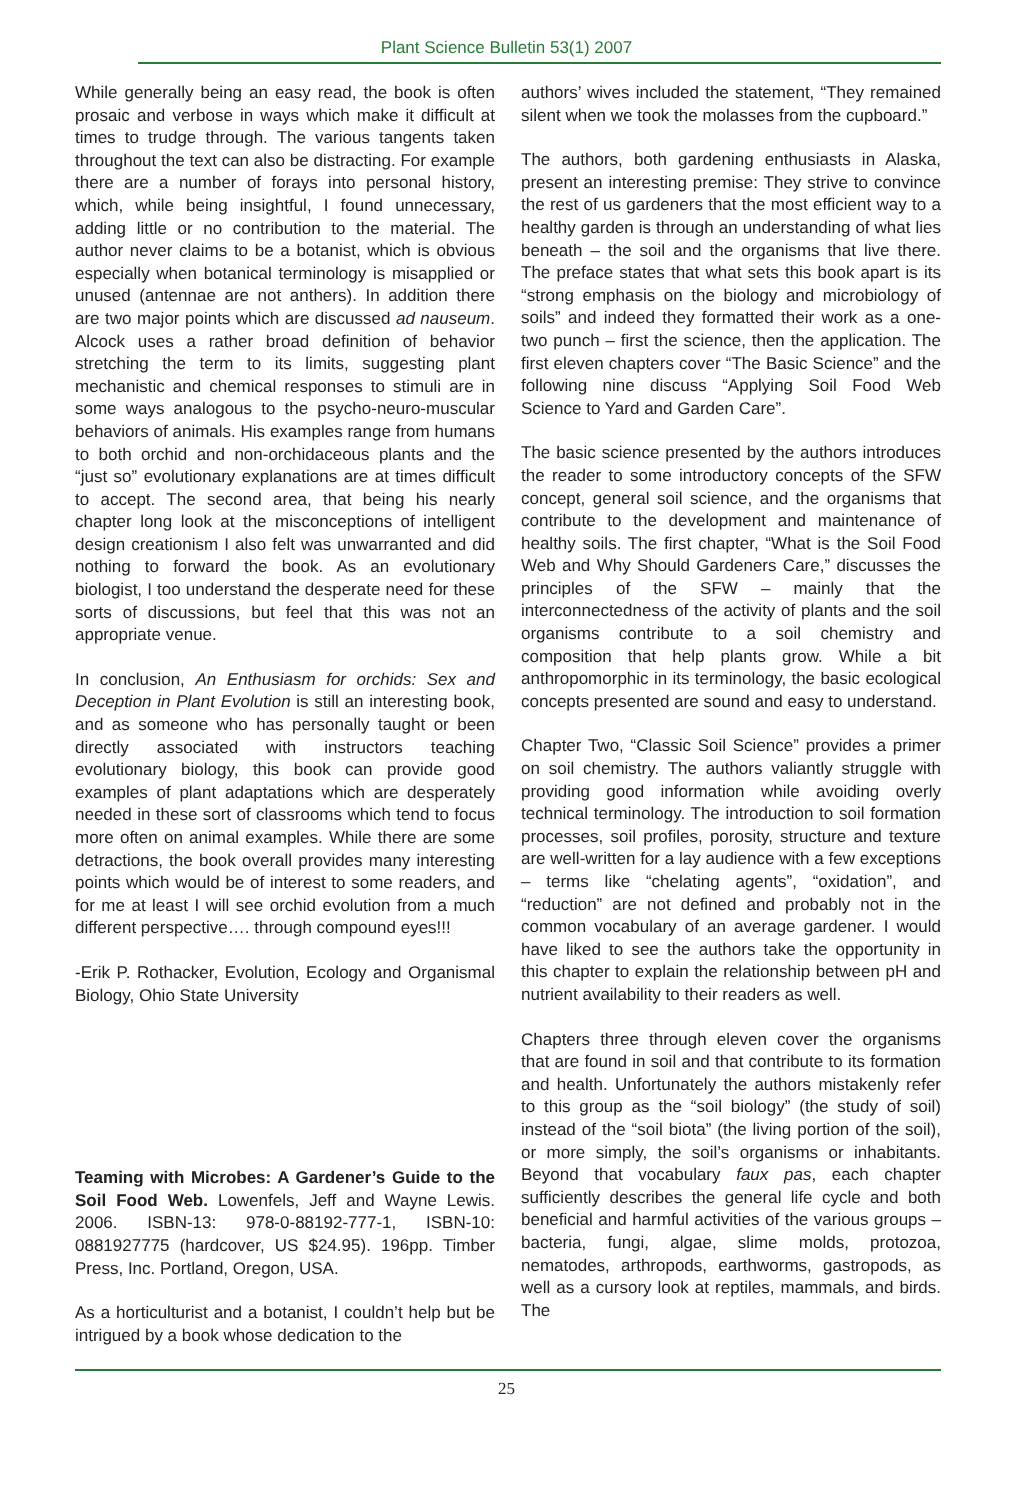Plant Science Bulletin 53(1) 2007
While generally being an easy read, the book is often prosaic and verbose in ways which make it difficult at times to trudge through. The various tangents taken throughout the text can also be distracting. For example there are a number of forays into personal history, which, while being insightful, I found unnecessary, adding little or no contribution to the material. The author never claims to be a botanist, which is obvious especially when botanical terminology is misapplied or unused (antennae are not anthers). In addition there are two major points which are discussed ad nauseum. Alcock uses a rather broad definition of behavior stretching the term to its limits, suggesting plant mechanistic and chemical responses to stimuli are in some ways analogous to the psycho-neuro-muscular behaviors of animals. His examples range from humans to both orchid and non-orchidaceous plants and the “just so” evolutionary explanations are at times difficult to accept. The second area, that being his nearly chapter long look at the misconceptions of intelligent design creationism I also felt was unwarranted and did nothing to forward the book. As an evolutionary biologist, I too understand the desperate need for these sorts of discussions, but feel that this was not an appropriate venue.
In conclusion, An Enthusiasm for orchids: Sex and Deception in Plant Evolution is still an interesting book, and as someone who has personally taught or been directly associated with instructors teaching evolutionary biology, this book can provide good examples of plant adaptations which are desperately needed in these sort of classrooms which tend to focus more often on animal examples. While there are some detractions, the book overall provides many interesting points which would be of interest to some readers, and for me at least I will see orchid evolution from a much different perspective…. through compound eyes!!!
-Erik P. Rothacker, Evolution, Ecology and Organismal Biology, Ohio State University
Teaming with Microbes: A Gardener’s Guide to the Soil Food Web. Lowenfels, Jeff and Wayne Lewis. 2006. ISBN-13: 978-0-88192-777-1, ISBN-10: 0881927775 (hardcover, US $24.95). 196pp. Timber Press, Inc. Portland, Oregon, USA.
As a horticulturist and a botanist, I couldn’t help but be intrigued by a book whose dedication to the
authors’ wives included the statement, “They remained silent when we took the molasses from the cupboard.”
The authors, both gardening enthusiasts in Alaska, present an interesting premise: They strive to convince the rest of us gardeners that the most efficient way to a healthy garden is through an understanding of what lies beneath – the soil and the organisms that live there. The preface states that what sets this book apart is its “strong emphasis on the biology and microbiology of soils” and indeed they formatted their work as a one-two punch – first the science, then the application. The first eleven chapters cover “The Basic Science” and the following nine discuss “Applying Soil Food Web Science to Yard and Garden Care”.
The basic science presented by the authors introduces the reader to some introductory concepts of the SFW concept, general soil science, and the organisms that contribute to the development and maintenance of healthy soils. The first chapter, “What is the Soil Food Web and Why Should Gardeners Care,” discusses the principles of the SFW – mainly that the interconnectedness of the activity of plants and the soil organisms contribute to a soil chemistry and composition that help plants grow. While a bit anthropomorphic in its terminology, the basic ecological concepts presented are sound and easy to understand.
Chapter Two, “Classic Soil Science” provides a primer on soil chemistry. The authors valiantly struggle with providing good information while avoiding overly technical terminology. The introduction to soil formation processes, soil profiles, porosity, structure and texture are well-written for a lay audience with a few exceptions – terms like “chelating agents”, “oxidation”, and “reduction” are not defined and probably not in the common vocabulary of an average gardener. I would have liked to see the authors take the opportunity in this chapter to explain the relationship between pH and nutrient availability to their readers as well.
Chapters three through eleven cover the organisms that are found in soil and that contribute to its formation and health. Unfortunately the authors mistakenly refer to this group as the “soil biology” (the study of soil) instead of the “soil biota” (the living portion of the soil), or more simply, the soil’s organisms or inhabitants. Beyond that vocabulary faux pas, each chapter sufficiently describes the general life cycle and both beneficial and harmful activities of the various groups – bacteria, fungi, algae, slime molds, protozoa, nematodes, arthropods, earthworms, gastropods, as well as a cursory look at reptiles, mammals, and birds. The
25